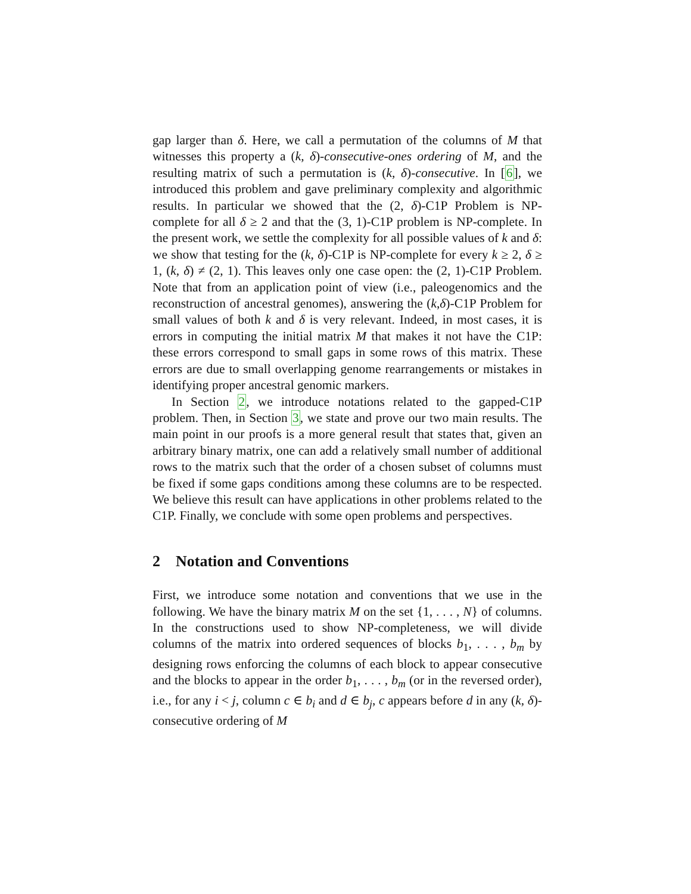gap larger than δ. Here, we call a permutation of the columns of M that witnesses this property a (k, δ)-consecutive-ones ordering of M, and the resulting matrix of such a permutation is (k, δ)-consecutive. In [6], we introduced this problem and gave preliminary complexity and algorithmic results. In particular we showed that the (2, δ)-C1P Problem is NP-complete for all δ ≥ 2 and that the (3, 1)-C1P problem is NP-complete. In the present work, we settle the complexity for all possible values of k and δ: we show that testing for the (k, δ)-C1P is NP-complete for every k ≥ 2, δ ≥ 1, (k, δ) ≠ (2, 1). This leaves only one case open: the (2, 1)-C1P Problem. Note that from an application point of view (i.e., paleogenomics and the reconstruction of ancestral genomes), answering the (k,δ)-C1P Problem for small values of both k and δ is very relevant. Indeed, in most cases, it is errors in computing the initial matrix M that makes it not have the C1P: these errors correspond to small gaps in some rows of this matrix. These errors are due to small overlapping genome rearrangements or mistakes in identifying proper ancestral genomic markers.
In Section 2, we introduce notations related to the gapped-C1P problem. Then, in Section 3, we state and prove our two main results. The main point in our proofs is a more general result that states that, given an arbitrary binary matrix, one can add a relatively small number of additional rows to the matrix such that the order of a chosen subset of columns must be fixed if some gaps conditions among these columns are to be respected. We believe this result can have applications in other problems related to the C1P. Finally, we conclude with some open problems and perspectives.
2 Notation and Conventions
First, we introduce some notation and conventions that we use in the following. We have the binary matrix M on the set {1, . . . , N} of columns. In the constructions used to show NP-completeness, we will divide columns of the matrix into ordered sequences of blocks b<sub>1</sub>, . . . , b<sub>m</sub> by designing rows enforcing the columns of each block to appear consecutive and the blocks to appear in the order b<sub>1</sub>, . . . , b<sub>m</sub> (or in the reversed order), i.e., for any i < j, column c ∈ b<sub>i</sub> and d ∈ b<sub>j</sub>, c appears before d in any (k, δ)-consecutive ordering of M